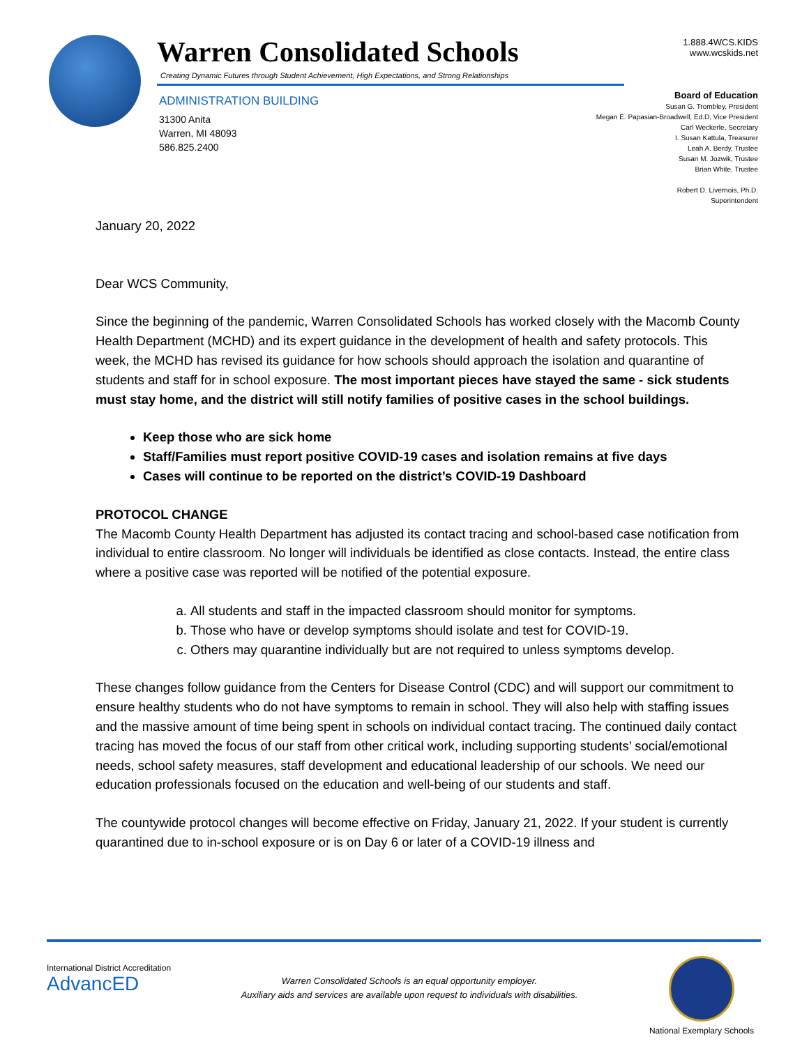Warren Consolidated Schools
Creating Dynamic Futures through Student Achievement, High Expectations, and Strong Relationships
ADMINISTRATION BUILDING
31300 Anita
Warren, MI 48093
586.825.2400
1.888.4WCS.KIDS
www.wcskids.net
Board of Education
Susan G. Trombley, President
Megan E. Papasian-Broadwell, Ed.D, Vice President
Carl Weckerle, Secretary
I. Susan Kattula, Treasurer
Leah A. Berdy, Trustee
Susan M. Jozwik, Trustee
Brian White, Trustee
Robert D. Livernois, Ph.D.
Superintendent
January 20, 2022
Dear WCS Community,
Since the beginning of the pandemic, Warren Consolidated Schools has worked closely with the Macomb County Health Department (MCHD) and its expert guidance in the development of health and safety protocols. This week, the MCHD has revised its guidance for how schools should approach the isolation and quarantine of students and staff for in school exposure. The most important pieces have stayed the same - sick students must stay home, and the district will still notify families of positive cases in the school buildings.
Keep those who are sick home
Staff/Families must report positive COVID-19 cases and isolation remains at five days
Cases will continue to be reported on the district’s COVID-19 Dashboard
PROTOCOL CHANGE
The Macomb County Health Department has adjusted its contact tracing and school-based case notification from individual to entire classroom. No longer will individuals be identified as close contacts. Instead, the entire class where a positive case was reported will be notified of the potential exposure.
a. All students and staff in the impacted classroom should monitor for symptoms.
b. Those who have or develop symptoms should isolate and test for COVID-19.
c. Others may quarantine individually but are not required to unless symptoms develop.
These changes follow guidance from the Centers for Disease Control (CDC) and will support our commitment to ensure healthy students who do not have symptoms to remain in school. They will also help with staffing issues and the massive amount of time being spent in schools on individual contact tracing. The continued daily contact tracing has moved the focus of our staff from other critical work, including supporting students’ social/emotional needs, school safety measures, staff development and educational leadership of our schools. We need our education professionals focused on the education and well-being of our students and staff.
The countywide protocol changes will become effective on Friday, January 21, 2022. If your student is currently quarantined due to in-school exposure or is on Day 6 or later of a COVID-19 illness and
International District Accreditation
AdvancED
Warren Consolidated Schools is an equal opportunity employer.
Auxiliary aids and services are available upon request to individuals with disabilities.
National Exemplary Schools